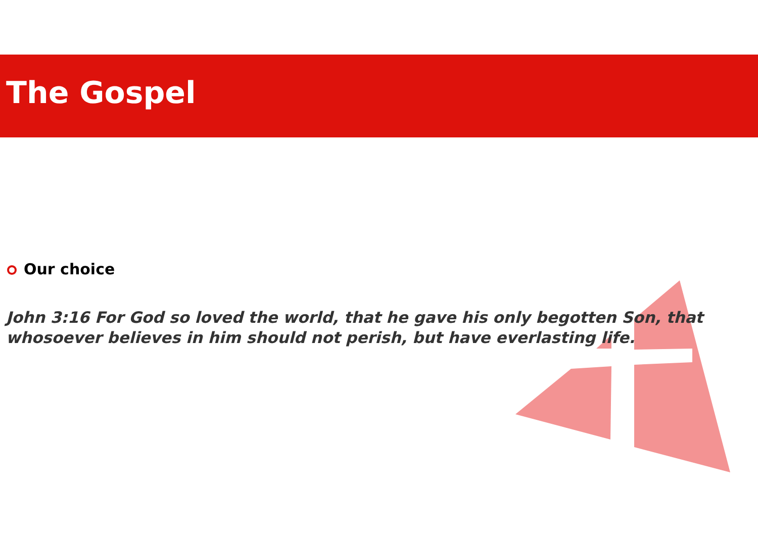The Gospel
Our choice
John 3:16 For God so loved the world, that he gave his only begotten Son, that whosoever believes in him should not perish, but have everlasting life.